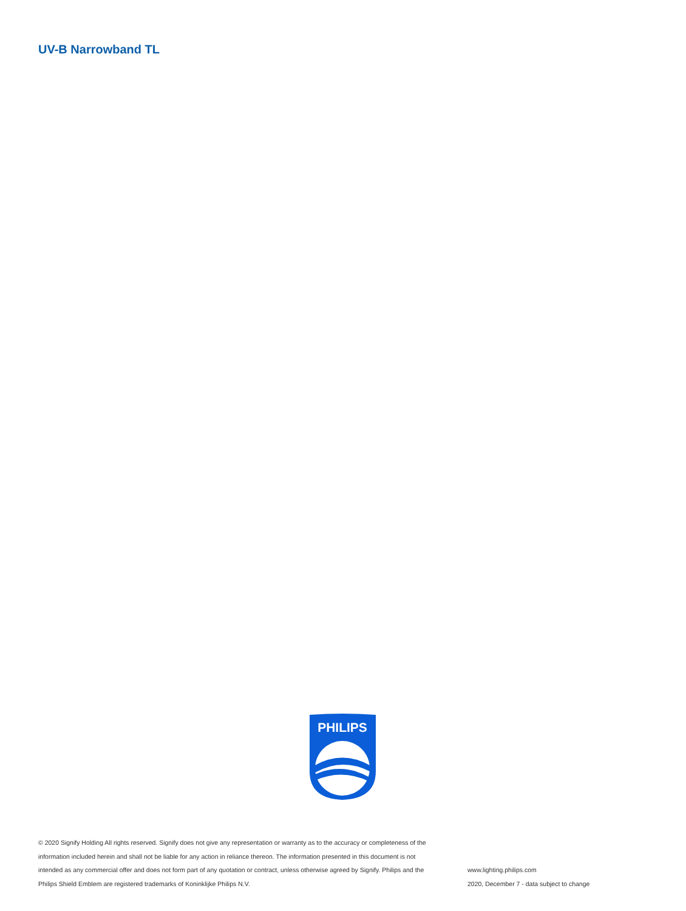UV-B Narrowband TL
PHILIPS
© 2020 Signify Holding All rights reserved. Signify does not give any representation or warranty as to the accuracy or completeness of the information included herein and shall not be liable for any action in reliance thereon. The information presented in this document is not intended as any commercial offer and does not form part of any quotation or contract, unless otherwise agreed by Signify. Philips and the Philips Shield Emblem are registered trademarks of Koninklijke Philips N.V.
www.lighting.philips.com
2020, December 7 - data subject to change